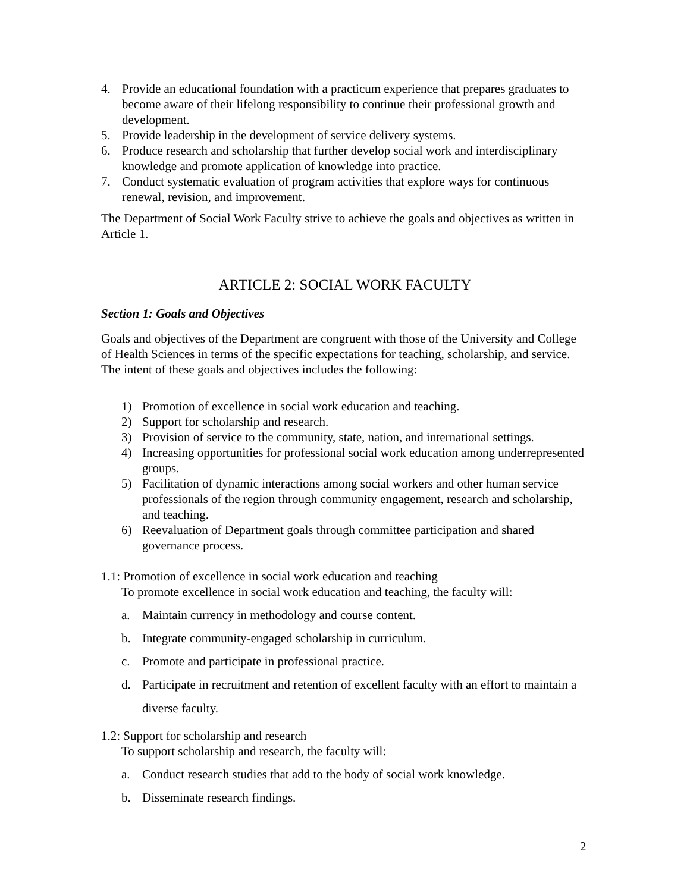4. Provide an educational foundation with a practicum experience that prepares graduates to become aware of their lifelong responsibility to continue their professional growth and development.
5. Provide leadership in the development of service delivery systems.
6. Produce research and scholarship that further develop social work and interdisciplinary knowledge and promote application of knowledge into practice.
7. Conduct systematic evaluation of program activities that explore ways for continuous renewal, revision, and improvement.
The Department of Social Work Faculty strive to achieve the goals and objectives as written in Article 1.
ARTICLE 2: SOCIAL WORK FACULTY
Section 1: Goals and Objectives
Goals and objectives of the Department are congruent with those of the University and College of Health Sciences in terms of the specific expectations for teaching, scholarship, and service. The intent of these goals and objectives includes the following:
1) Promotion of excellence in social work education and teaching.
2) Support for scholarship and research.
3) Provision of service to the community, state, nation, and international settings.
4) Increasing opportunities for professional social work education among underrepresented groups.
5) Facilitation of dynamic interactions among social workers and other human service professionals of the region through community engagement, research and scholarship, and teaching.
6) Reevaluation of Department goals through committee participation and shared governance process.
1.1: Promotion of excellence in social work education and teaching
To promote excellence in social work education and teaching, the faculty will:
a. Maintain currency in methodology and course content.
b. Integrate community-engaged scholarship in curriculum.
c. Promote and participate in professional practice.
d. Participate in recruitment and retention of excellent faculty with an effort to maintain a diverse faculty.
1.2: Support for scholarship and research
To support scholarship and research, the faculty will:
a. Conduct research studies that add to the body of social work knowledge.
b. Disseminate research findings.
2